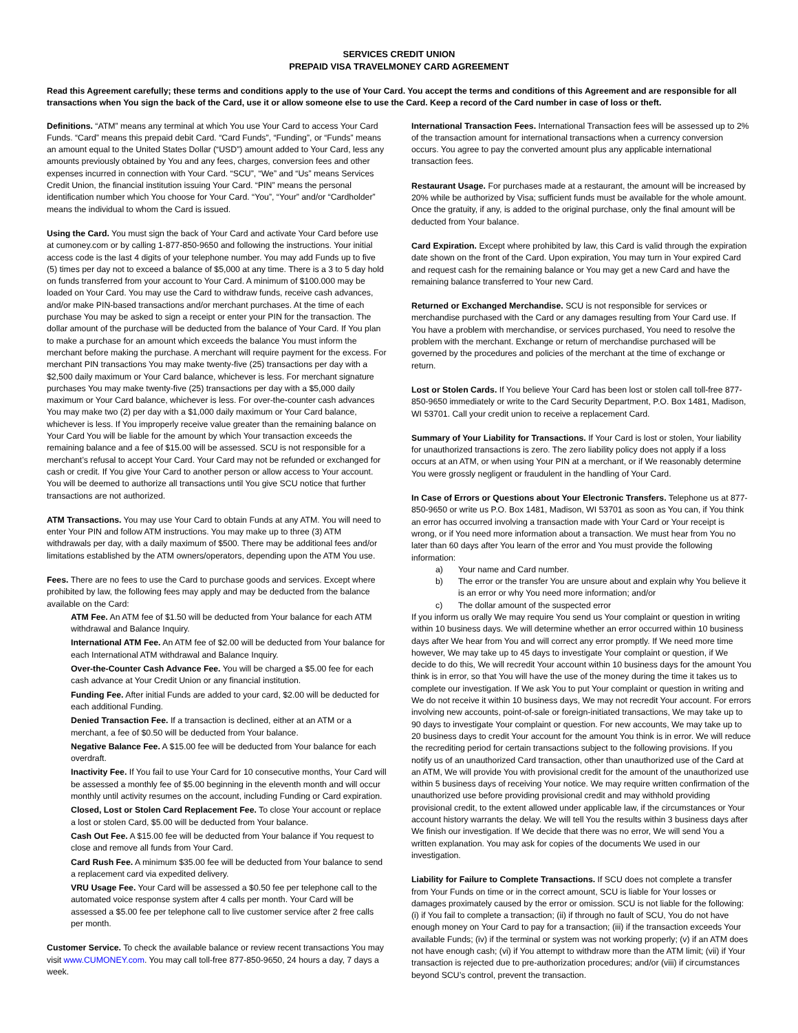SERVICES CREDIT UNION
PREPAID VISA TRAVELMONEY CARD AGREEMENT
Read this Agreement carefully; these terms and conditions apply to the use of Your Card. You accept the terms and conditions of this Agreement and are responsible for all transactions when You sign the back of the Card, use it or allow someone else to use the Card. Keep a record of the Card number in case of loss or theft.
Definitions. “ATM” means any terminal at which You use Your Card to access Your Card Funds. “Card” means this prepaid debit Card. “Card Funds”, “Funding”, or “Funds” means an amount equal to the United States Dollar (“USD”) amount added to Your Card, less any amounts previously obtained by You and any fees, charges, conversion fees and other expenses incurred in connection with Your Card. “SCU”, “We” and “Us” means Services Credit Union, the financial institution issuing Your Card. “PIN” means the personal identification number which You choose for Your Card. “You”, “Your” and/or “Cardholder” means the individual to whom the Card is issued.
Using the Card. You must sign the back of Your Card and activate Your Card before use at cumoney.com or by calling 1-877-850-9650 and following the instructions. Your initial access code is the last 4 digits of your telephone number. You may add Funds up to five (5) times per day not to exceed a balance of $5,000 at any time. There is a 3 to 5 day hold on funds transferred from your account to Your Card. A minimum of $100.000 may be loaded on Your Card. You may use the Card to withdraw funds, receive cash advances, and/or make PIN-based transactions and/or merchant purchases. At the time of each purchase You may be asked to sign a receipt or enter your PIN for the transaction. The dollar amount of the purchase will be deducted from the balance of Your Card. If You plan to make a purchase for an amount which exceeds the balance You must inform the merchant before making the purchase. A merchant will require payment for the excess. For merchant PIN transactions You may make twenty-five (25) transactions per day with a $2,500 daily maximum or Your Card balance, whichever is less. For merchant signature purchases You may make twenty-five (25) transactions per day with a $5,000 daily maximum or Your Card balance, whichever is less. For over-the-counter cash advances You may make two (2) per day with a $1,000 daily maximum or Your Card balance, whichever is less. If You improperly receive value greater than the remaining balance on Your Card You will be liable for the amount by which Your transaction exceeds the remaining balance and a fee of $15.00 will be assessed. SCU is not responsible for a merchant’s refusal to accept Your Card. Your Card may not be refunded or exchanged for cash or credit. If You give Your Card to another person or allow access to Your account. You will be deemed to authorize all transactions until You give SCU notice that further transactions are not authorized.
ATM Transactions. You may use Your Card to obtain Funds at any ATM. You will need to enter Your PIN and follow ATM instructions. You may make up to three (3) ATM withdrawals per day, with a daily maximum of $500. There may be additional fees and/or limitations established by the ATM owners/operators, depending upon the ATM You use.
Fees. There are no fees to use the Card to purchase goods and services. Except where prohibited by law, the following fees may apply and may be deducted from the balance available on the Card:
ATM Fee. An ATM fee of $1.50 will be deducted from Your balance for each ATM withdrawal and Balance Inquiry.
International ATM Fee. An ATM fee of $2.00 will be deducted from Your balance for each International ATM withdrawal and Balance Inquiry.
Over-the-Counter Cash Advance Fee. You will be charged a $5.00 fee for each cash advance at Your Credit Union or any financial institution.
Funding Fee. After initial Funds are added to your card, $2.00 will be deducted for each additional Funding.
Denied Transaction Fee. If a transaction is declined, either at an ATM or a merchant, a fee of $0.50 will be deducted from Your balance.
Negative Balance Fee. A $15.00 fee will be deducted from Your balance for each overdraft.
Inactivity Fee. If You fail to use Your Card for 10 consecutive months, Your Card will be assessed a monthly fee of $5.00 beginning in the eleventh month and will occur monthly until activity resumes on the account, including Funding or Card expiration.
Closed, Lost or Stolen Card Replacement Fee. To close Your account or replace a lost or stolen Card, $5.00 will be deducted from Your balance.
Cash Out Fee. A $15.00 fee will be deducted from Your balance if You request to close and remove all funds from Your Card.
Card Rush Fee. A minimum $35.00 fee will be deducted from Your balance to send a replacement card via expedited delivery.
VRU Usage Fee. Your Card will be assessed a $0.50 fee per telephone call to the automated voice response system after 4 calls per month. Your Card will be assessed a $5.00 fee per telephone call to live customer service after 2 free calls per month.
Customer Service. To check the available balance or review recent transactions You may visit www.CUMONEY.com. You may call toll-free 877-850-9650, 24 hours a day, 7 days a week.
International Transaction Fees. International Transaction fees will be assessed up to 2% of the transaction amount for international transactions when a currency conversion occurs. You agree to pay the converted amount plus any applicable international transaction fees.
Restaurant Usage. For purchases made at a restaurant, the amount will be increased by 20% while be authorized by Visa; sufficient funds must be available for the whole amount. Once the gratuity, if any, is added to the original purchase, only the final amount will be deducted from Your balance.
Card Expiration. Except where prohibited by law, this Card is valid through the expiration date shown on the front of the Card. Upon expiration, You may turn in Your expired Card and request cash for the remaining balance or You may get a new Card and have the remaining balance transferred to Your new Card.
Returned or Exchanged Merchandise. SCU is not responsible for services or merchandise purchased with the Card or any damages resulting from Your Card use. If You have a problem with merchandise, or services purchased, You need to resolve the problem with the merchant. Exchange or return of merchandise purchased will be governed by the procedures and policies of the merchant at the time of exchange or return.
Lost or Stolen Cards. If You believe Your Card has been lost or stolen call toll-free 877-850-9650 immediately or write to the Card Security Department, P.O. Box 1481, Madison, WI 53701. Call your credit union to receive a replacement Card.
Summary of Your Liability for Transactions. If Your Card is lost or stolen, Your liability for unauthorized transactions is zero. The zero liability policy does not apply if a loss occurs at an ATM, or when using Your PIN at a merchant, or if We reasonably determine You were grossly negligent or fraudulent in the handling of Your Card.
In Case of Errors or Questions about Your Electronic Transfers. Telephone us at 877-850-9650 or write us P.O. Box 1481, Madison, WI 53701 as soon as You can, if You think an error has occurred involving a transaction made with Your Card or Your receipt is wrong, or if You need more information about a transaction. We must hear from You no later than 60 days after You learn of the error and You must provide the following information:
a) Your name and Card number.
b) The error or the transfer You are unsure about and explain why You believe it is an error or why You need more information; and/or
c) The dollar amount of the suspected error
If you inform us orally We may require You send us Your complaint or question in writing within 10 business days. We will determine whether an error occurred within 10 business days after We hear from You and will correct any error promptly. If We need more time however, We may take up to 45 days to investigate Your complaint or question, if We decide to do this, We will recredit Your account within 10 business days for the amount You think is in error, so that You will have the use of the money during the time it takes us to complete our investigation. If We ask You to put Your complaint or question in writing and We do not receive it within 10 business days, We may not recredit Your account. For errors involving new accounts, point-of-sale or foreign-initiated transactions, We may take up to 90 days to investigate Your complaint or question. For new accounts, We may take up to 20 business days to credit Your account for the amount You think is in error. We will reduce the recrediting period for certain transactions subject to the following provisions. If you notify us of an unauthorized Card transaction, other than unauthorized use of the Card at an ATM, We will provide You with provisional credit for the amount of the unauthorized use within 5 business days of receiving Your notice. We may require written confirmation of the unauthorized use before providing provisional credit and may withhold providing provisional credit, to the extent allowed under applicable law, if the circumstances or Your account history warrants the delay. We will tell You the results within 3 business days after We finish our investigation. If We decide that there was no error, We will send You a written explanation. You may ask for copies of the documents We used in our investigation.
Liability for Failure to Complete Transactions. If SCU does not complete a transfer from Your Funds on time or in the correct amount, SCU is liable for Your losses or damages proximately caused by the error or omission. SCU is not liable for the following: (i) if You fail to complete a transaction; (ii) if through no fault of SCU, You do not have enough money on Your Card to pay for a transaction; (iii) if the transaction exceeds Your available Funds; (iv) if the terminal or system was not working properly; (v) if an ATM does not have enough cash; (vi) if You attempt to withdraw more than the ATM limit; (vii) if Your transaction is rejected due to pre-authorization procedures; and/or (viii) if circumstances beyond SCU’s control, prevent the transaction.